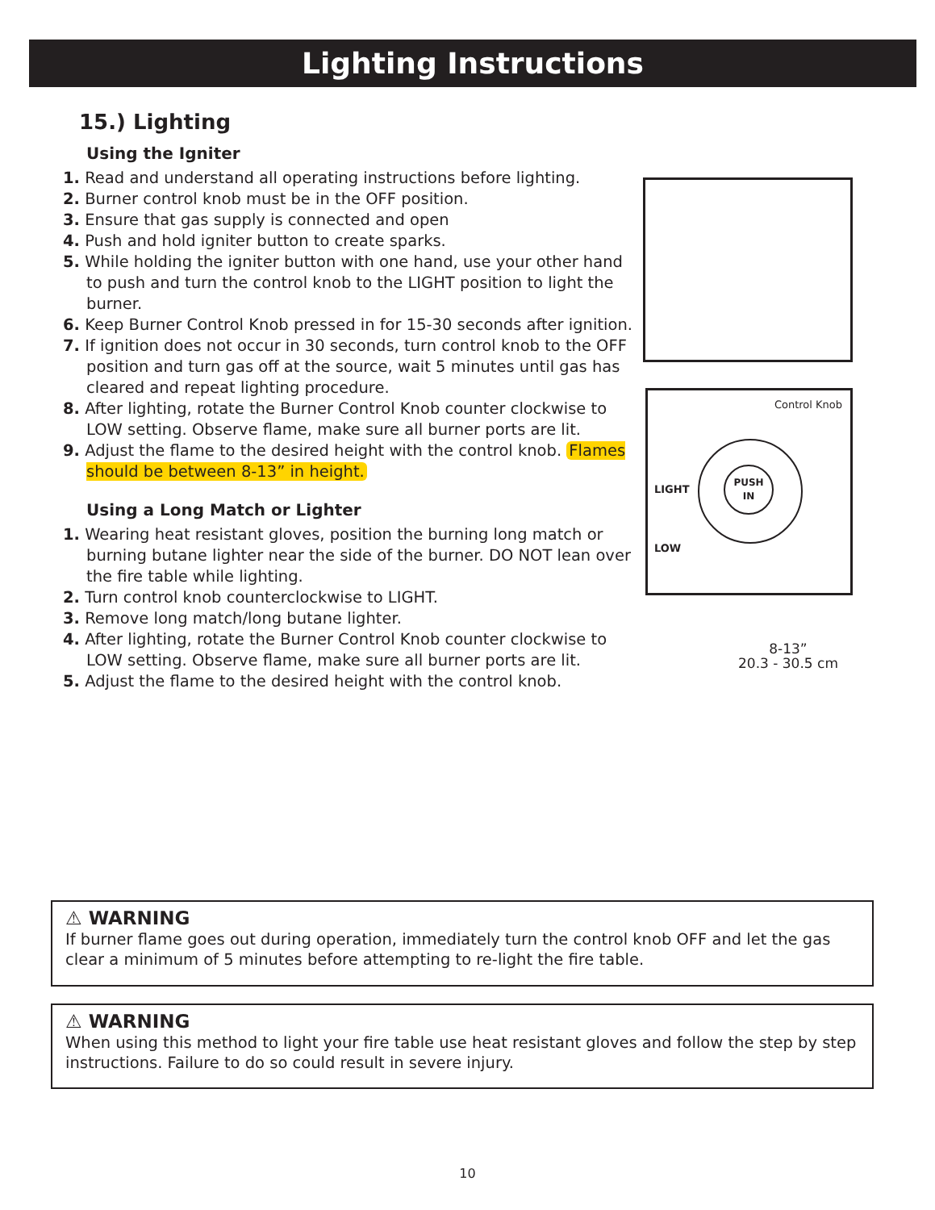Lighting Instructions
15.) Lighting
Using the Igniter
1. Read and understand all operating instructions before lighting.
2. Burner control knob must be in the OFF position.
3. Ensure that gas supply is connected and open
4. Push and hold igniter button to create sparks.
5. While holding the igniter button with one hand, use your other hand to push and turn the control knob to the LIGHT position to light the burner.
6. Keep Burner Control Knob pressed in for 15-30 seconds after ignition.
7. If ignition does not occur in 30 seconds, turn control knob to the OFF position and turn gas off at the source, wait 5 minutes until gas has cleared and repeat lighting procedure.
8. After lighting, rotate the Burner Control Knob counter clockwise to LOW setting. Observe flame, make sure all burner ports are lit.
9. Adjust the flame to the desired height with the control knob. Flames should be between 8-13” in height.
Using a Long Match or Lighter
1. Wearing heat resistant gloves, position the burning long match or burning butane lighter near the side of the burner. DO NOT lean over the fire table while lighting.
2. Turn control knob counterclockwise to LIGHT.
3. Remove long match/long butane lighter.
4. After lighting, rotate the Burner Control Knob counter clockwise to LOW setting. Observe flame, make sure all burner ports are lit.
5. Adjust the flame to the desired height with the control knob.
Control Knob
LIGHT
LOW
PUSH
IN
8-13”
20.3 - 30.5 cm
⚠ WARNING
If burner flame goes out during operation, immediately turn the control knob OFF and let the gas clear a minimum of 5 minutes before attempting to re-light the fire table.
⚠ WARNING
When using this method to light your fire table use heat resistant gloves and follow the step by step instructions. Failure to do so could result in severe injury.
10